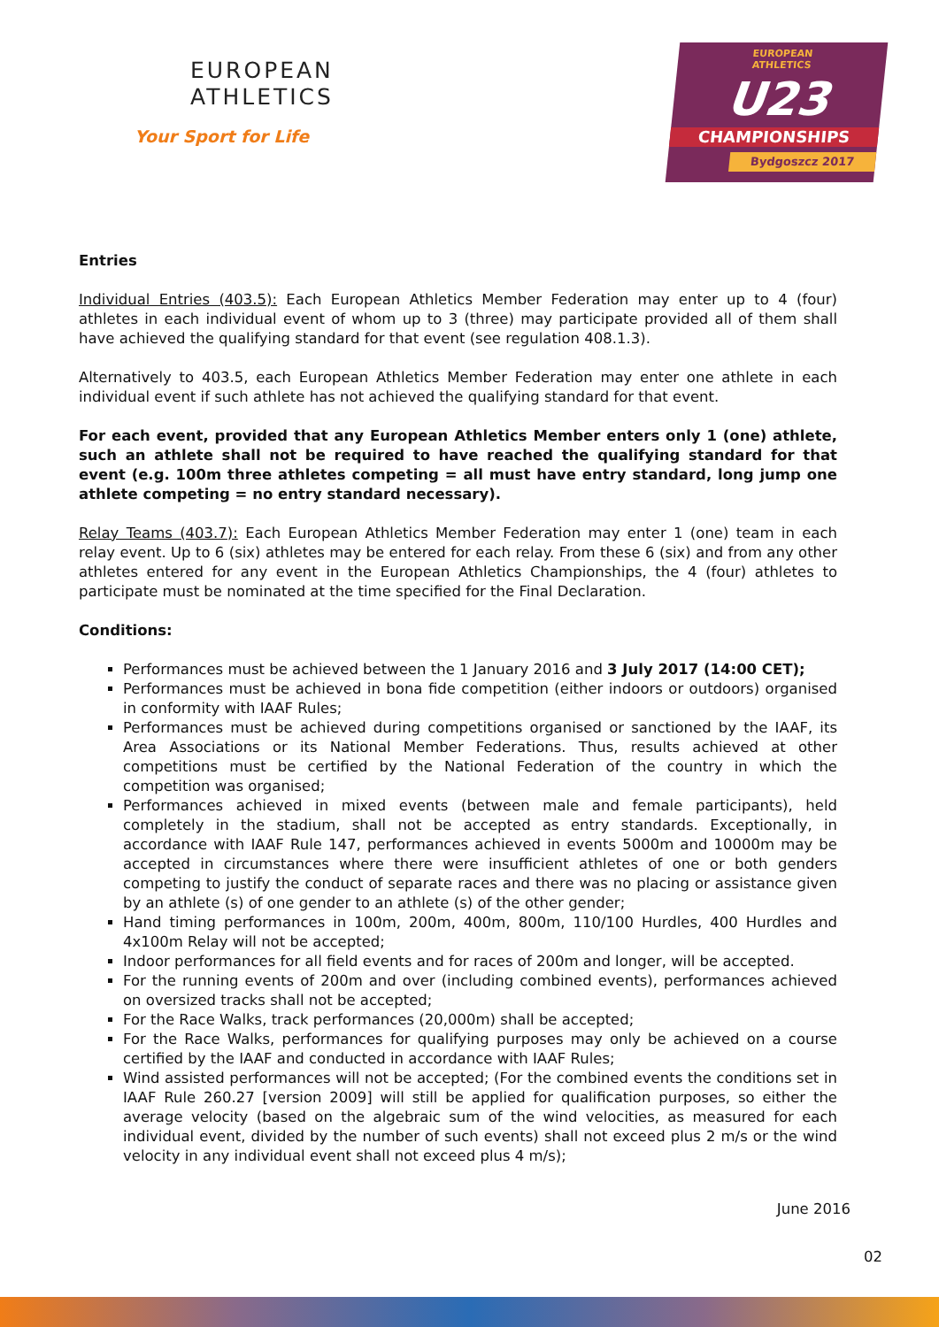EUROPEAN
ATHLETICS
Your Sport for Life
EUROPEAN
ATHLETICS
U23
CHAMPIONSHIPS
Bydgoszcz 2017
Entries
Individual Entries (403.5): Each European Athletics Member Federation may enter up to 4 (four) athletes in each individual event of whom up to 3 (three) may participate provided all of them shall have achieved the qualifying standard for that event (see regulation 408.1.3).
Alternatively to 403.5, each European Athletics Member Federation may enter one athlete in each individual event if such athlete has not achieved the qualifying standard for that event.
For each event, provided that any European Athletics Member enters only 1 (one) athlete, such an athlete shall not be required to have reached the qualifying standard for that event (e.g. 100m three athletes competing = all must have entry standard, long jump one athlete competing = no entry standard necessary).
Relay Teams (403.7): Each European Athletics Member Federation may enter 1 (one) team in each relay event. Up to 6 (six) athletes may be entered for each relay. From these 6 (six) and from any other athletes entered for any event in the European Athletics Championships, the 4 (four) athletes to participate must be nominated at the time specified for the Final Declaration.
Conditions:
Performances must be achieved between the 1 January 2016 and 3 July 2017 (14:00 CET);
Performances must be achieved in bona fide competition (either indoors or outdoors) organised in conformity with IAAF Rules;
Performances must be achieved during competitions organised or sanctioned by the IAAF, its Area Associations or its National Member Federations. Thus, results achieved at other competitions must be certified by the National Federation of the country in which the competition was organised;
Performances achieved in mixed events (between male and female participants), held completely in the stadium, shall not be accepted as entry standards. Exceptionally, in accordance with IAAF Rule 147, performances achieved in events 5000m and 10000m may be accepted in circumstances where there were insufficient athletes of one or both genders competing to justify the conduct of separate races and there was no placing or assistance given by an athlete (s) of one gender to an athlete (s) of the other gender;
Hand timing performances in 100m, 200m, 400m, 800m, 110/100 Hurdles, 400 Hurdles and 4x100m Relay will not be accepted;
Indoor performances for all field events and for races of 200m and longer, will be accepted.
For the running events of 200m and over (including combined events), performances achieved on oversized tracks shall not be accepted;
For the Race Walks, track performances (20,000m) shall be accepted;
For the Race Walks, performances for qualifying purposes may only be achieved on a course certified by the IAAF and conducted in accordance with IAAF Rules;
Wind assisted performances will not be accepted; (For the combined events the conditions set in IAAF Rule 260.27 [version 2009] will still be applied for qualification purposes, so either the average velocity (based on the algebraic sum of the wind velocities, as measured for each individual event, divided by the number of such events) shall not exceed plus 2 m/s or the wind velocity in any individual event shall not exceed plus 4 m/s);
June 2016
02